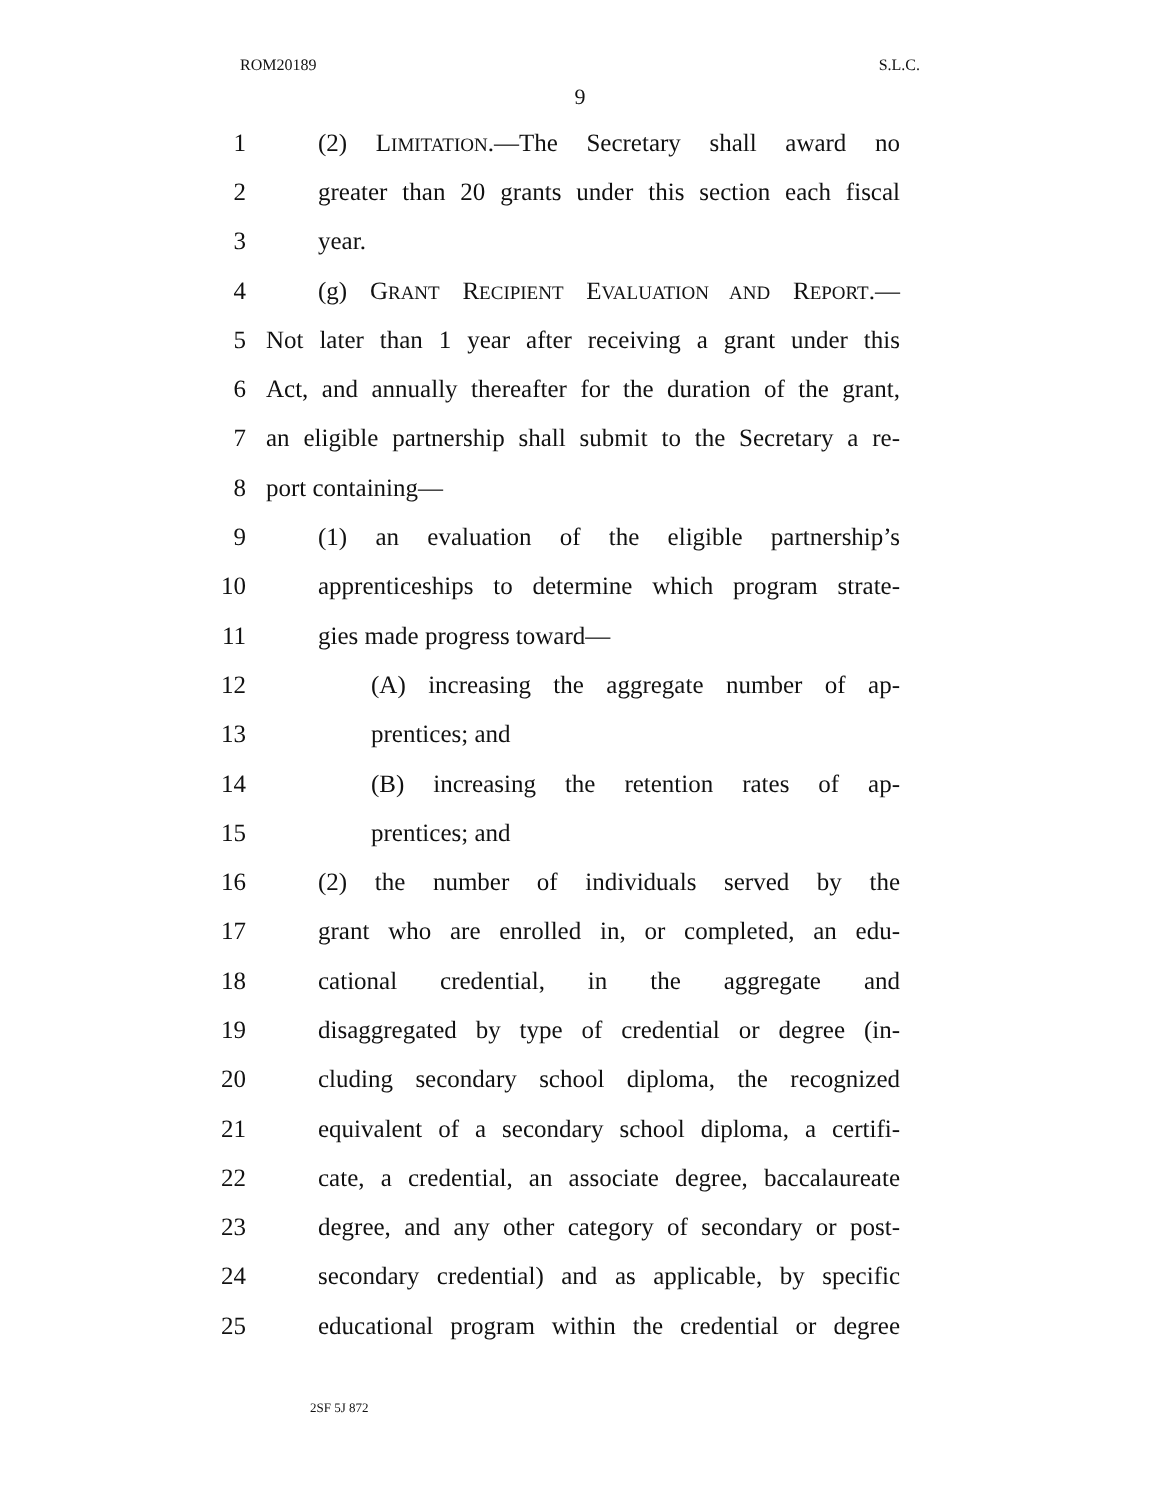ROM20189 S.L.C.
9
1 (2) LIMITATION.—The Secretary shall award no
2 greater than 20 grants under this section each fiscal
3 year.
4 (g) GRANT RECIPIENT EVALUATION AND REPORT.—
5 Not later than 1 year after receiving a grant under this
6 Act, and annually thereafter for the duration of the grant,
7 an eligible partnership shall submit to the Secretary a re-
8 port containing—
9 (1) an evaluation of the eligible partnership’s
10 apprenticeships to determine which program strate-
11 gies made progress toward—
12 (A) increasing the aggregate number of ap-
13 prentices; and
14 (B) increasing the retention rates of ap-
15 prentices; and
16 (2) the number of individuals served by the
17 grant who are enrolled in, or completed, an edu-
18 cational credential, in the aggregate and
19 disaggregated by type of credential or degree (in-
20 cluding secondary school diploma, the recognized
21 equivalent of a secondary school diploma, a certifi-
22 cate, a credential, an associate degree, baccalaureate
23 degree, and any other category of secondary or post-
24 secondary credential) and as applicable, by specific
25 educational program within the credential or degree
2SF 5J 872